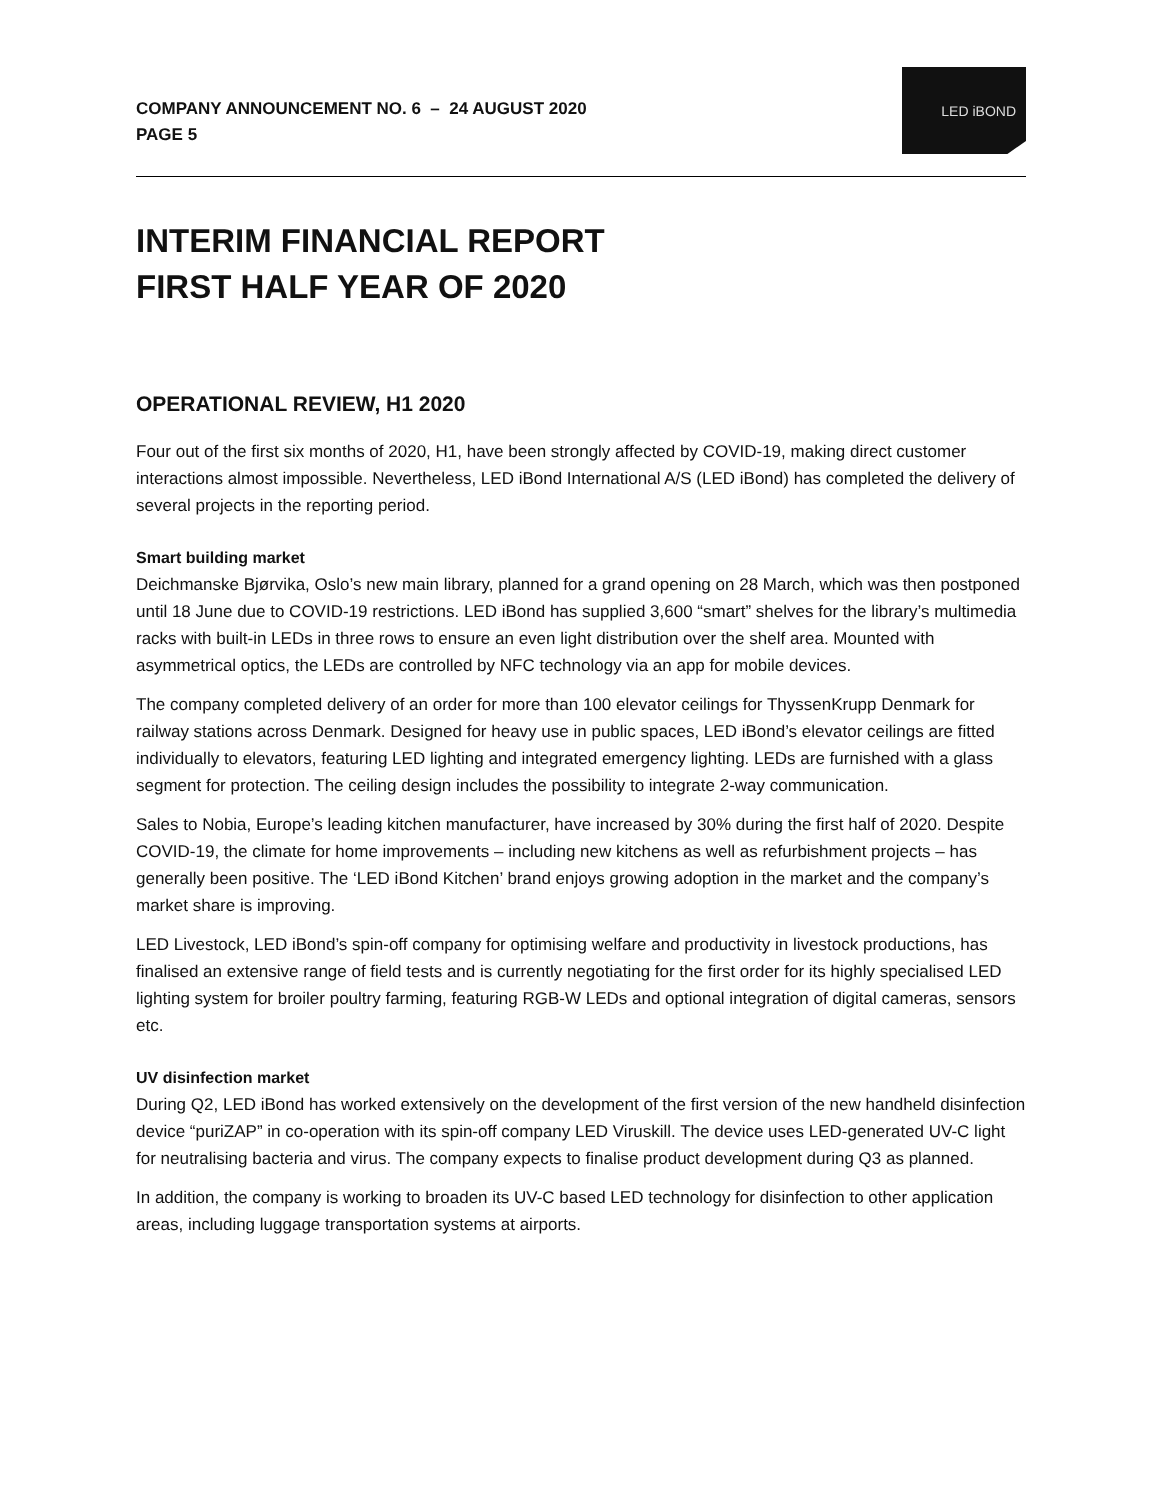COMPANY ANNOUNCEMENT NO. 6 – 24 AUGUST 2020
PAGE 5
LED iBOND
INTERIM FINANCIAL REPORT
FIRST HALF YEAR OF 2020
OPERATIONAL REVIEW, H1 2020
Four out of the first six months of 2020, H1, have been strongly affected by COVID-19, making direct customer interactions almost impossible. Nevertheless, LED iBond International A/S (LED iBond) has completed the delivery of several projects in the reporting period.
Smart building market
Deichmanske Bjørvika, Oslo’s new main library, planned for a grand opening on 28 March, which was then postponed until 18 June due to COVID-19 restrictions. LED iBond has supplied 3,600 “smart” shelves for the library’s multimedia racks with built-in LEDs in three rows to ensure an even light distribution over the shelf area. Mounted with asymmetrical optics, the LEDs are controlled by NFC technology via an app for mobile devices.
The company completed delivery of an order for more than 100 elevator ceilings for ThyssenKrupp Denmark for railway stations across Denmark. Designed for heavy use in public spaces, LED iBond’s elevator ceilings are fitted individually to elevators, featuring LED lighting and integrated emergency lighting. LEDs are furnished with a glass segment for protection. The ceiling design includes the possibility to integrate 2-way communication.
Sales to Nobia, Europe’s leading kitchen manufacturer, have increased by 30% during the first half of 2020. Despite COVID-19, the climate for home improvements – including new kitchens as well as refurbishment projects – has generally been positive. The ‘LED iBond Kitchen’ brand enjoys growing adoption in the market and the company’s market share is improving.
LED Livestock, LED iBond’s spin-off company for optimising welfare and productivity in livestock productions, has finalised an extensive range of field tests and is currently negotiating for the first order for its highly specialised LED lighting system for broiler poultry farming, featuring RGB-W LEDs and optional integration of digital cameras, sensors etc.
UV disinfection market
During Q2, LED iBond has worked extensively on the development of the first version of the new handheld disinfection device “puriZAP” in co-operation with its spin-off company LED Viruskill. The device uses LED-generated UV-C light for neutralising bacteria and virus. The company expects to finalise product development during Q3 as planned.
In addition, the company is working to broaden its UV-C based LED technology for disinfection to other application areas, including luggage transportation systems at airports.